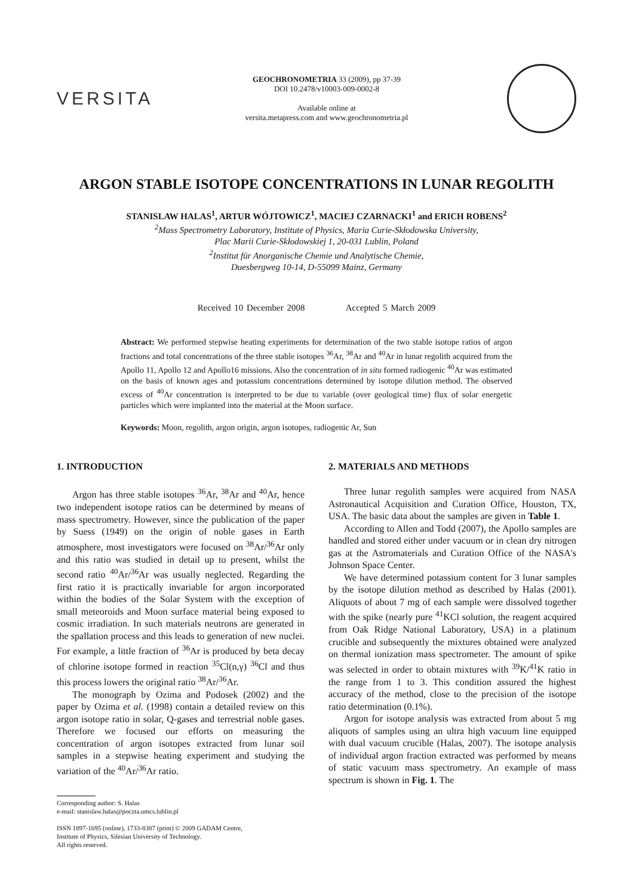VERSITA
GEOCHRONOMETRIA 33 (2009), pp 37-39
DOI 10.2478/v10003-009-0002-8
Available online at
versita.metapress.com and www.geochronometria.pl
ARGON STABLE ISOTOPE CONCENTRATIONS IN LUNAR REGOLITH
STANISLAW HALAS<sup>1</sup>, ARTUR WÓJTOWICZ<sup>1</sup>, MACIEJ CZARNACKI<sup>1</sup> and ERICH ROBENS<sup>2</sup>
<sup>2</sup> Mass Spectrometry Laboratory, Institute of Physics, Maria Curie-Skłodowska University,
Plac Marii Curie-Skłodowskiej 1, 20-031 Lublin, Poland
<sup>2</sup> Institut für Anorganische Chemie und Analytische Chemie,
Duesbergweg 10-14, D-55099 Mainz, Germany
Received 10 December 2008 Accepted 5 March 2009
Abstract: We performed stepwise heating experiments for determination of the two stable isotope ratios of argon fractions and total concentrations of the three stable isotopes <sup>36</sup>Ar, <sup>38</sup>Ar and <sup>40</sup>Ar in lunar regolith acquired from the Apollo 11, Apollo 12 and Apollo16 missions. Also the concentration of in situ formed radiogenic <sup>40</sup>Ar was estimated on the basis of known ages and potassium concentrations determined by isotope dilution method. The observed excess of <sup>40</sup>Ar concentration is interpreted to be due to variable (over geological time) flux of solar energetic particles which were implanted into the material at the Moon surface.
Keywords: Moon, regolith, argon origin, argon isotopes, radiogenic Ar, Sun
1. INTRODUCTION
Argon has three stable isotopes <sup>36</sup>Ar, <sup>38</sup>Ar and <sup>40</sup>Ar, hence two independent isotope ratios can be determined by means of mass spectrometry. However, since the publication of the paper by Suess (1949) on the origin of noble gases in Earth atmosphere, most investigators were focused on <sup>38</sup>Ar/<sup>36</sup>Ar only and this ratio was studied in detail up to present, whilst the second ratio <sup>40</sup>Ar/<sup>36</sup>Ar was usually neglected. Regarding the first ratio it is practically invariable for argon incorporated within the bodies of the Solar System with the exception of small meteoroids and Moon surface material being exposed to cosmic irradiation. In such materials neutrons are generated in the spallation process and this leads to generation of new nuclei. For example, a little fraction of <sup>36</sup>Ar is produced by beta decay of chlorine isotope formed in reaction <sup>35</sup>Cl(n,γ) <sup>36</sup>Cl and thus this process lowers the original ratio <sup>38</sup>Ar/<sup>36</sup>Ar.
The monograph by Ozima and Podosek (2002) and the paper by Ozima et al. (1998) contain a detailed review on this argon isotope ratio in solar, Q-gases and terrestrial noble gases. Therefore we focused our efforts on measuring the concentration of argon isotopes extracted from lunar soil samples in a stepwise heating experiment and studying the variation of the <sup>40</sup>Ar/<sup>36</sup>Ar ratio.
Corresponding author: S. Halas
e-mail: stanislaw.halas@poczta.umcs.lublin.pl
ISSN 1897-1695 (online), 1733-8387 (print) © 2009 GADAM Centre,
Institute of Physics, Silesian University of Technology.
All rights reserved.
2. MATERIALS AND METHODS
Three lunar regolith samples were acquired from NASA Astronautical Acquisition and Curation Office, Houston, TX, USA. The basic data about the samples are given in Table 1.
According to Allen and Todd (2007), the Apollo samples are handled and stored either under vacuum or in clean dry nitrogen gas at the Astromaterials and Curation Office of the NASA's Johnson Space Center.
We have determined potassium content for 3 lunar samples by the isotope dilution method as described by Halas (2001). Aliquots of about 7 mg of each sample were dissolved together with the spike (nearly pure <sup>41</sup>KCl solution, the reagent acquired from Oak Ridge National Laboratory, USA) in a platinum crucible and subsequently the mixtures obtained were analyzed on thermal ionization mass spectrometer. The amount of spike was selected in order to obtain mixtures with <sup>39</sup>K/<sup>41</sup>K ratio in the range from 1 to 3. This condition assured the highest accuracy of the method, close to the precision of the isotope ratio determination (0.1%).
Argon for isotope analysis was extracted from about 5 mg aliquots of samples using an ultra high vacuum line equipped with dual vacuum crucible (Halas, 2007). The isotope analysis of individual argon fraction extracted was performed by means of static vacuum mass spectrometry. An example of mass spectrum is shown in Fig. 1. The